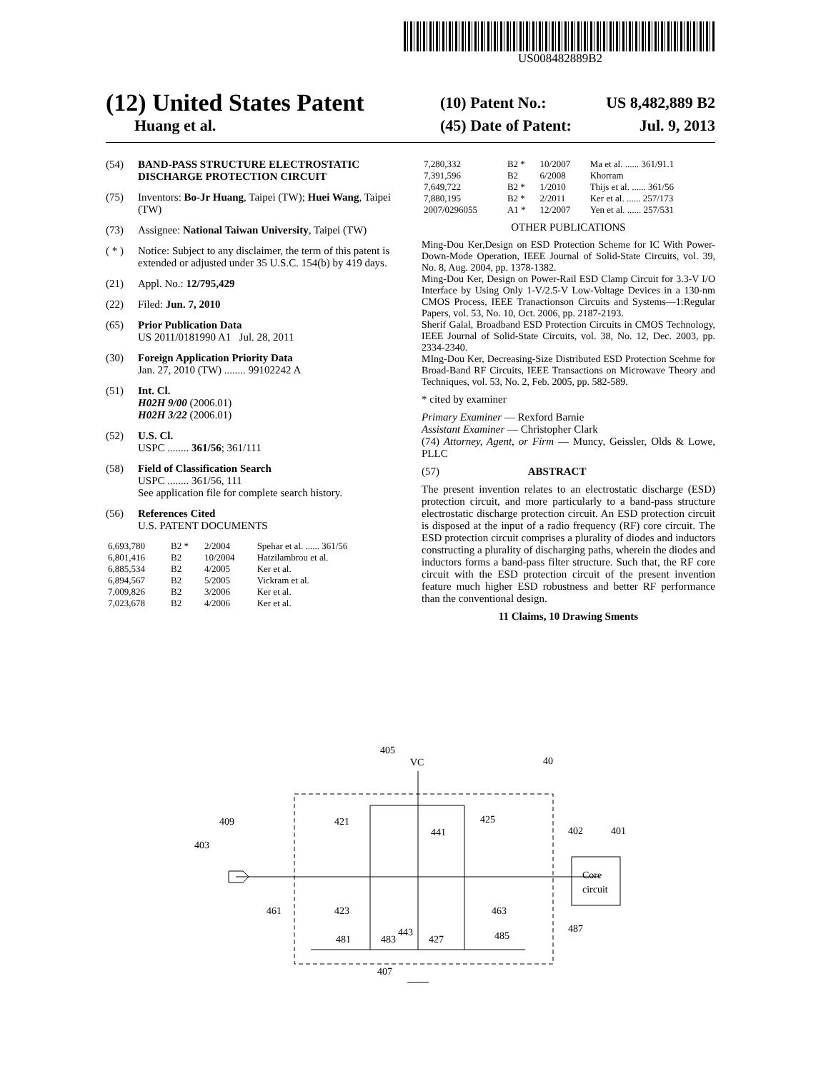US008482889B2
(12) United States Patent
Huang et al.
(10) Patent No.: US 8,482,889 B2
(45) Date of Patent: Jul. 9, 2013
(54) BAND-PASS STRUCTURE ELECTROSTATIC DISCHARGE PROTECTION CIRCUIT
(75) Inventors: Bo-Jr Huang, Taipei (TW); Huei Wang, Taipei (TW)
(73) Assignee: National Taiwan University, Taipei (TW)
( * ) Notice: Subject to any disclaimer, the term of this patent is extended or adjusted under 35 U.S.C. 154(b) by 419 days.
(21) Appl. No.: 12/795,429
(22) Filed: Jun. 7, 2010
(65) Prior Publication Data
US 2011/0181990 A1 Jul. 28, 2011
(30) Foreign Application Priority Data
Jan. 27, 2010 (TW) ........ 99102242 A
(51) Int. Cl.
H02H 9/00 (2006.01)
H02H 3/22 (2006.01)
(52) U.S. Cl.
USPC ........ 361/56; 361/111
(58) Field of Classification Search
USPC ........ 361/56, 111
See application file for complete search history.
(56) References Cited
U.S. PATENT DOCUMENTS
| 6,693,780 | B2 * | 2/2004 | Spehar et al. ...... 361/56 |
| 6,801,416 | B2 | 10/2004 | Hatzilambrou et al. |
| 6,885,534 | B2 | 4/2005 | Ker et al. |
| 6,894,567 | B2 | 5/2005 | Vickram et al. |
| 7,009,826 | B2 | 3/2006 | Ker et al. |
| 7,023,678 | B2 | 4/2006 | Ker et al. |
| 7,280,332 | B2 * | 10/2007 | Ma et al. ...... 361/91.1 |
| 7,391,596 | B2 | 6/2008 | Khorram |
| 7,649,722 | B2 * | 1/2010 | Thijs et al. ...... 361/56 |
| 7,880,195 | B2 * | 2/2011 | Ker et al. ...... 257/173 |
| 2007/0296055 | A1 * | 12/2007 | Yen et al. ...... 257/531 |
OTHER PUBLICATIONS
Ming-Dou Ker,Design on ESD Protection Scheme for IC With Power-Down-Mode Operation, IEEE Journal of Solid-State Circuits, vol. 39, No. 8, Aug. 2004, pp. 1378-1382.
Ming-Dou Ker, Design on Power-Rail ESD Clamp Circuit for 3.3-V I/O Interface by Using Only 1-V/2.5-V Low-Voltage Devices in a 130-nm CMOS Process, IEEE Tranactionson Circuits and Systems—1:Regular Papers, vol. 53, No. 10, Oct. 2006, pp. 2187-2193.
Sherif Galal, Broadband ESD Protection Circuits in CMOS Technology, IEEE Journal of Solid-State Circuits, vol. 38, No. 12, Dec. 2003, pp. 2334-2340.
MIng-Dou Ker, Decreasing-Size Distributed ESD Protection Scehme for Broad-Band RF Circuits, IEEE Transactions on Microwave Theory and Techniques, vol. 53, No. 2, Feb. 2005, pp. 582-589.
* cited by examiner
Primary Examiner — Rexford Barnie
Assistant Examiner — Christopher Clark
(74) Attorney, Agent, or Firm — Muncy, Geissler, Olds & Lowe, PLLC
(57) ABSTRACT
The present invention relates to an electrostatic discharge (ESD) protection circuit, and more particularly to a band-pass structure electrostatic discharge protection circuit. An ESD protection circuit is disposed at the input of a radio frequency (RF) core circuit. The ESD protection circuit comprises a plurality of diodes and inductors constructing a plurality of discharging paths, wherein the diodes and inductors forms a band-pass filter structure. Such that, the RF core circuit with the ESD protection circuit of the present invention feature much higher ESD robustness and better RF performance than the conventional design.
11 Claims, 10 Drawing Sments
Core
circuit
405
VC
40
409
403
421
425
441
402
401
461
423
463
443
481
483
427
485
487
407